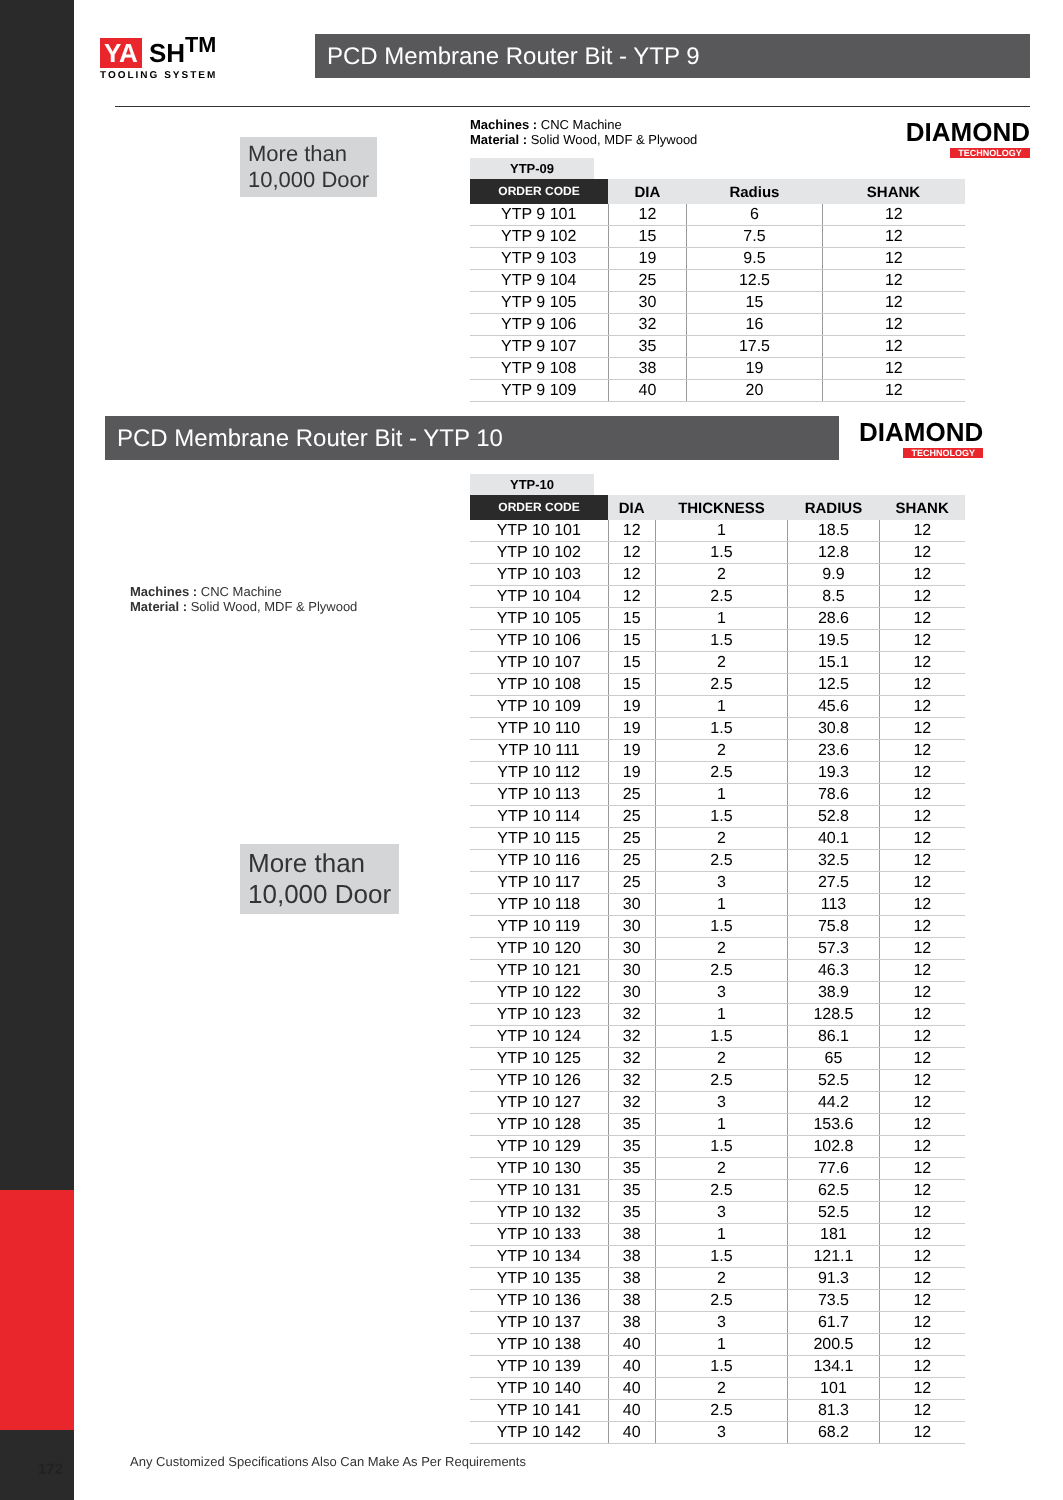172
YA SH<sup>TM</sup>
TOOLING SYSTEM
PCD Membrane Router Bit - YTP 9
More than
10,000 Door
Machines : CNC Machine
Material : Solid Wood, MDF & Plywood
DIAMOND
TECHNOLOGY
YTP-09
| ORDER CODE | DIA | Radius | SHANK |
| --- | --- | --- | --- |
| YTP 9 101 | 12 | 6 | 12 |
| YTP 9 102 | 15 | 7.5 | 12 |
| YTP 9 103 | 19 | 9.5 | 12 |
| YTP 9 104 | 25 | 12.5 | 12 |
| YTP 9 105 | 30 | 15 | 12 |
| YTP 9 106 | 32 | 16 | 12 |
| YTP 9 107 | 35 | 17.5 | 12 |
| YTP 9 108 | 38 | 19 | 12 |
| YTP 9 109 | 40 | 20 | 12 |
PCD Membrane Router Bit - YTP 10
DIAMOND
TECHNOLOGY
Machines : CNC Machine
Material : Solid Wood, MDF & Plywood
More than
10,000 Door
YTP-10
| ORDER CODE | DIA | THICKNESS | RADIUS | SHANK |
| --- | --- | --- | --- | --- |
| YTP 10 101 | 12 | 1 | 18.5 | 12 |
| YTP 10 102 | 12 | 1.5 | 12.8 | 12 |
| YTP 10 103 | 12 | 2 | 9.9 | 12 |
| YTP 10 104 | 12 | 2.5 | 8.5 | 12 |
| YTP 10 105 | 15 | 1 | 28.6 | 12 |
| YTP 10 106 | 15 | 1.5 | 19.5 | 12 |
| YTP 10 107 | 15 | 2 | 15.1 | 12 |
| YTP 10 108 | 15 | 2.5 | 12.5 | 12 |
| YTP 10 109 | 19 | 1 | 45.6 | 12 |
| YTP 10 110 | 19 | 1.5 | 30.8 | 12 |
| YTP 10 111 | 19 | 2 | 23.6 | 12 |
| YTP 10 112 | 19 | 2.5 | 19.3 | 12 |
| YTP 10 113 | 25 | 1 | 78.6 | 12 |
| YTP 10 114 | 25 | 1.5 | 52.8 | 12 |
| YTP 10 115 | 25 | 2 | 40.1 | 12 |
| YTP 10 116 | 25 | 2.5 | 32.5 | 12 |
| YTP 10 117 | 25 | 3 | 27.5 | 12 |
| YTP 10 118 | 30 | 1 | 113 | 12 |
| YTP 10 119 | 30 | 1.5 | 75.8 | 12 |
| YTP 10 120 | 30 | 2 | 57.3 | 12 |
| YTP 10 121 | 30 | 2.5 | 46.3 | 12 |
| YTP 10 122 | 30 | 3 | 38.9 | 12 |
| YTP 10 123 | 32 | 1 | 128.5 | 12 |
| YTP 10 124 | 32 | 1.5 | 86.1 | 12 |
| YTP 10 125 | 32 | 2 | 65 | 12 |
| YTP 10 126 | 32 | 2.5 | 52.5 | 12 |
| YTP 10 127 | 32 | 3 | 44.2 | 12 |
| YTP 10 128 | 35 | 1 | 153.6 | 12 |
| YTP 10 129 | 35 | 1.5 | 102.8 | 12 |
| YTP 10 130 | 35 | 2 | 77.6 | 12 |
| YTP 10 131 | 35 | 2.5 | 62.5 | 12 |
| YTP 10 132 | 35 | 3 | 52.5 | 12 |
| YTP 10 133 | 38 | 1 | 181 | 12 |
| YTP 10 134 | 38 | 1.5 | 121.1 | 12 |
| YTP 10 135 | 38 | 2 | 91.3 | 12 |
| YTP 10 136 | 38 | 2.5 | 73.5 | 12 |
| YTP 10 137 | 38 | 3 | 61.7 | 12 |
| YTP 10 138 | 40 | 1 | 200.5 | 12 |
| YTP 10 139 | 40 | 1.5 | 134.1 | 12 |
| YTP 10 140 | 40 | 2 | 101 | 12 |
| YTP 10 141 | 40 | 2.5 | 81.3 | 12 |
| YTP 10 142 | 40 | 3 | 68.2 | 12 |
Any Customized Specifications Also Can Make As Per Requirements